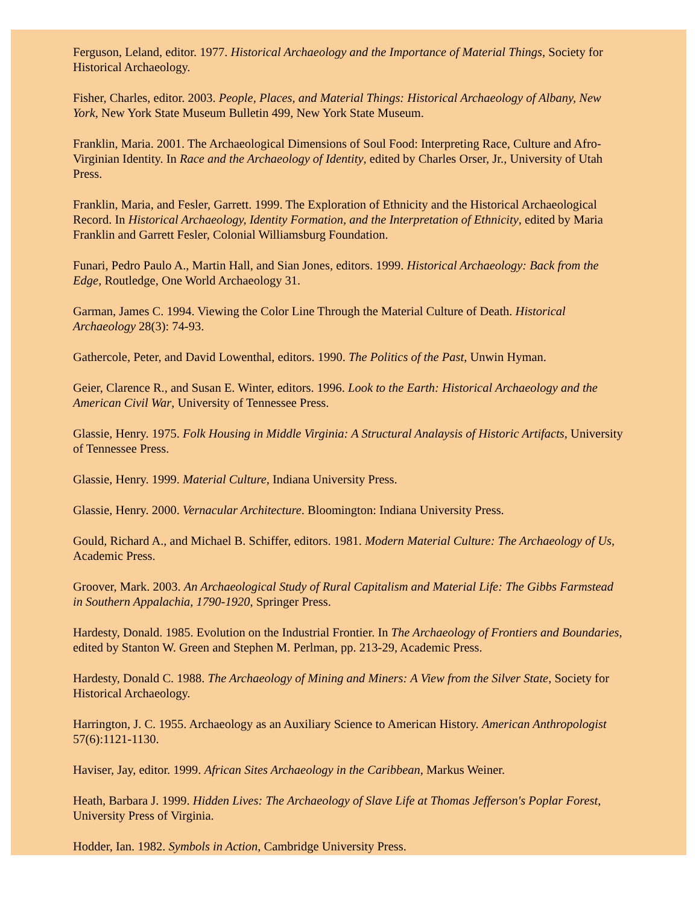Ferguson, Leland, editor. 1977. Historical Archaeology and the Importance of Material Things, Society for Historical Archaeology.
Fisher, Charles, editor. 2003. People, Places, and Material Things: Historical Archaeology of Albany, New York, New York State Museum Bulletin 499, New York State Museum.
Franklin, Maria. 2001. The Archaeological Dimensions of Soul Food: Interpreting Race, Culture and Afro-Virginian Identity. In Race and the Archaeology of Identity, edited by Charles Orser, Jr., University of Utah Press.
Franklin, Maria, and Fesler, Garrett. 1999. The Exploration of Ethnicity and the Historical Archaeological Record. In Historical Archaeology, Identity Formation, and the Interpretation of Ethnicity, edited by Maria Franklin and Garrett Fesler, Colonial Williamsburg Foundation.
Funari, Pedro Paulo A., Martin Hall, and Sian Jones, editors. 1999. Historical Archaeology: Back from the Edge, Routledge, One World Archaeology 31.
Garman, James C. 1994. Viewing the Color Line Through the Material Culture of Death. Historical Archaeology 28(3): 74-93.
Gathercole, Peter, and David Lowenthal, editors. 1990. The Politics of the Past, Unwin Hyman.
Geier, Clarence R., and Susan E. Winter, editors. 1996. Look to the Earth: Historical Archaeology and the American Civil War, University of Tennessee Press.
Glassie, Henry. 1975. Folk Housing in Middle Virginia: A Structural Analaysis of Historic Artifacts, University of Tennessee Press.
Glassie, Henry. 1999. Material Culture, Indiana University Press.
Glassie, Henry. 2000. Vernacular Architecture. Bloomington: Indiana University Press.
Gould, Richard A., and Michael B. Schiffer, editors. 1981. Modern Material Culture: The Archaeology of Us, Academic Press.
Groover, Mark. 2003. An Archaeological Study of Rural Capitalism and Material Life: The Gibbs Farmstead in Southern Appalachia, 1790-1920, Springer Press.
Hardesty, Donald. 1985. Evolution on the Industrial Frontier. In The Archaeology of Frontiers and Boundaries, edited by Stanton W. Green and Stephen M. Perlman, pp. 213-29, Academic Press.
Hardesty, Donald C. 1988. The Archaeology of Mining and Miners: A View from the Silver State, Society for Historical Archaeology.
Harrington, J. C. 1955. Archaeology as an Auxiliary Science to American History. American Anthropologist 57(6):1121-1130.
Haviser, Jay, editor. 1999. African Sites Archaeology in the Caribbean, Markus Weiner.
Heath, Barbara J. 1999. Hidden Lives: The Archaeology of Slave Life at Thomas Jefferson's Poplar Forest, University Press of Virginia.
Hodder, Ian. 1982. Symbols in Action, Cambridge University Press.